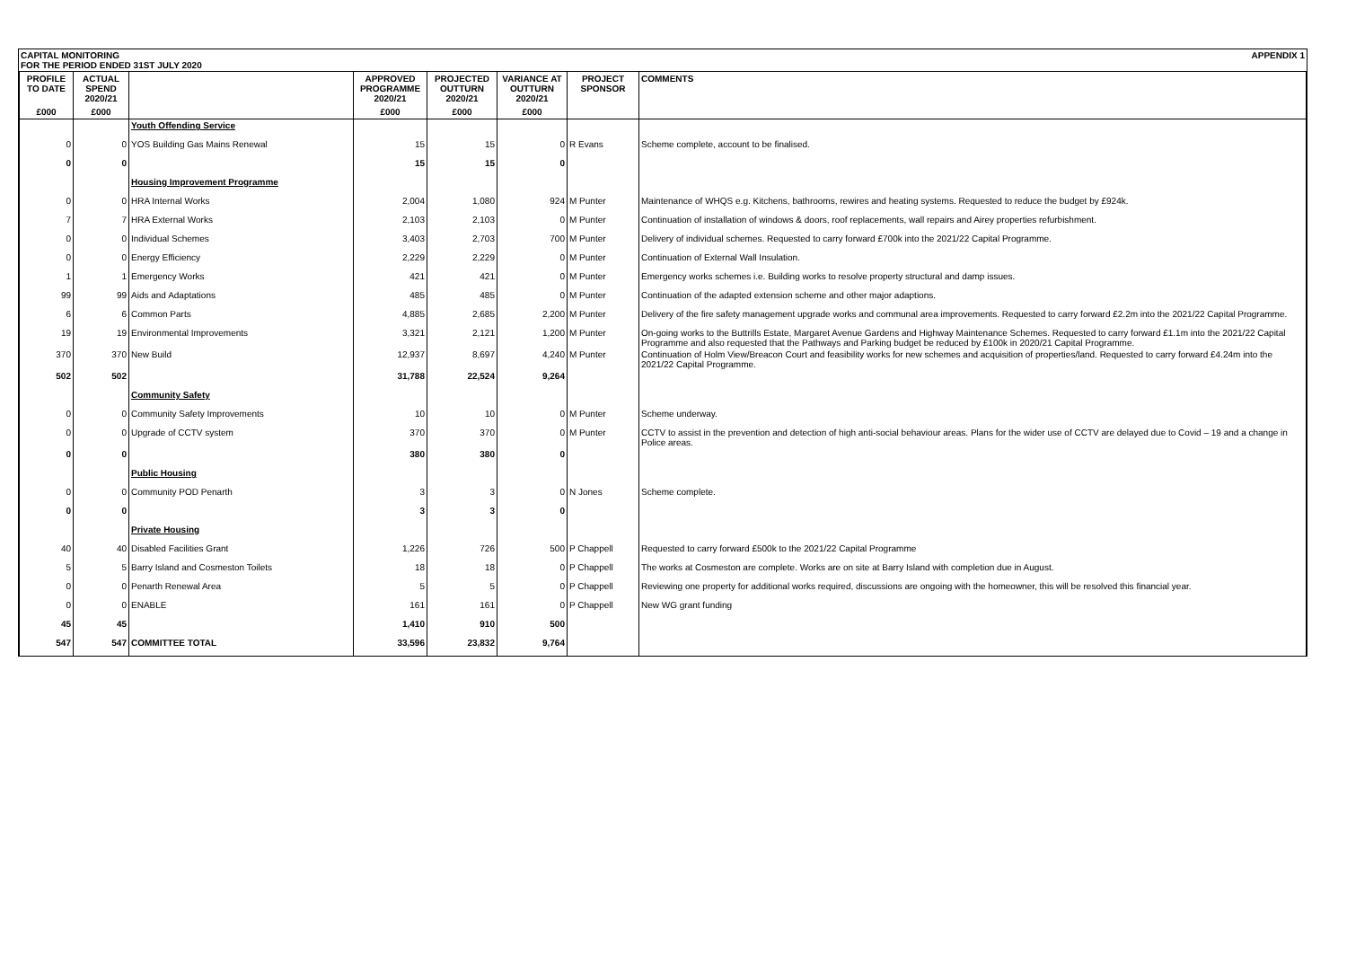CAPITAL MONITORING
FOR THE PERIOD ENDED 31ST JULY 2020 APPENDIX 1
| PROFILE TO DATE | ACTUAL SPEND 2020/21 | | APPROVED PROGRAMME 2020/21 | PROJECTED OUTTURN 2020/21 | VARIANCE AT OUTTURN 2020/21 | PROJECT SPONSOR | COMMENTS |
| --- | --- | --- | --- | --- | --- | --- | --- |
| £000 | £000 | | £000 | £000 | £000 | | |
| | | Youth Offending Service | | | | | |
| 0 | 0 | YOS Building Gas Mains Renewal | 15 | 15 | 0 | R Evans | Scheme complete, account to be finalised. |
| 0 | 0 | | 15 | 15 | 0 | | |
| | | Housing Improvement Programme | | | | | |
| 0 | 0 | HRA Internal Works | 2,004 | 1,080 | 924 | M Punter | Maintenance of WHQS e.g. Kitchens, bathrooms, rewires and heating systems. Requested to reduce the budget by £924k. |
| 7 | 7 | HRA External Works | 2,103 | 2,103 | 0 | M Punter | Continuation of installation of windows & doors, roof replacements, wall repairs and Airey properties refurbishment. |
| 0 | 0 | Individual Schemes | 3,403 | 2,703 | 700 | M Punter | Delivery of individual schemes. Requested to carry forward £700k into the 2021/22 Capital Programme. |
| 0 | 0 | Energy Efficiency | 2,229 | 2,229 | 0 | M Punter | Continuation of External Wall Insulation. |
| 1 | 1 | Emergency Works | 421 | 421 | 0 | M Punter | Emergency works schemes i.e. Building works to resolve property structural and damp issues. |
| 99 | 99 | Aids and Adaptations | 485 | 485 | 0 | M Punter | Continuation of the adapted extension scheme and other major adaptions. |
| 6 | 6 | Common Parts | 4,885 | 2,685 | 2,200 | M Punter | Delivery of the fire safety management upgrade works and communal area improvements. Requested to carry forward £2.2m into the 2021/22 Capital Programme. |
| 19 | 19 | Environmental Improvements | 3,321 | 2,121 | 1,200 | M Punter | On-going works to the Buttrills Estate, Margaret Avenue Gardens and Highway Maintenance Schemes. Requested to carry forward £1.1m into the 2021/22 Capital Programme and also requested that the Pathways and Parking budget be reduced by £100k in 2020/21 Capital Programme. |
| 370 | 370 | New Build | 12,937 | 8,697 | 4,240 | M Punter | Continuation of Holm View/Breacon Court and feasibility works for new schemes and acquisition of properties/land. Requested to carry forward £4.24m into the 2021/22 Capital Programme. |
| 502 | 502 | | 31,788 | 22,524 | 9,264 | | |
| | | Community Safety | | | | | |
| 0 | 0 | Community Safety Improvements | 10 | 10 | 0 | M Punter | Scheme underway. |
| 0 | 0 | Upgrade of CCTV system | 370 | 370 | 0 | M Punter | CCTV to assist in the prevention and detection of high anti-social behaviour areas. Plans for the wider use of CCTV are delayed due to Covid – 19 and a change in Police areas. |
| 0 | 0 | | 380 | 380 | 0 | | |
| | | Public Housing | | | | | |
| 0 | 0 | Community POD Penarth | 3 | 3 | 0 | N Jones | Scheme complete. |
| 0 | 0 | | 3 | 3 | 0 | | |
| | | Private Housing | | | | | |
| 40 | 40 | Disabled Facilities Grant | 1,226 | 726 | 500 | P Chappell | Requested to carry forward £500k to the 2021/22 Capital Programme |
| 5 | 5 | Barry Island and Cosmeston Toilets | 18 | 18 | 0 | P Chappell | The works at Cosmeston are complete. Works are on site at Barry Island with completion due in August. |
| 0 | 0 | Penarth Renewal Area | 5 | 5 | 0 | P Chappell | Reviewing one property for additional works required, discussions are ongoing with the homeowner, this will be resolved this financial year. |
| 0 | 0 | ENABLE | 161 | 161 | 0 | P Chappell | New WG grant funding |
| 45 | 45 | | 1,410 | 910 | 500 | | |
| 547 | 547 | COMMITTEE TOTAL | 33,596 | 23,832 | 9,764 | | |